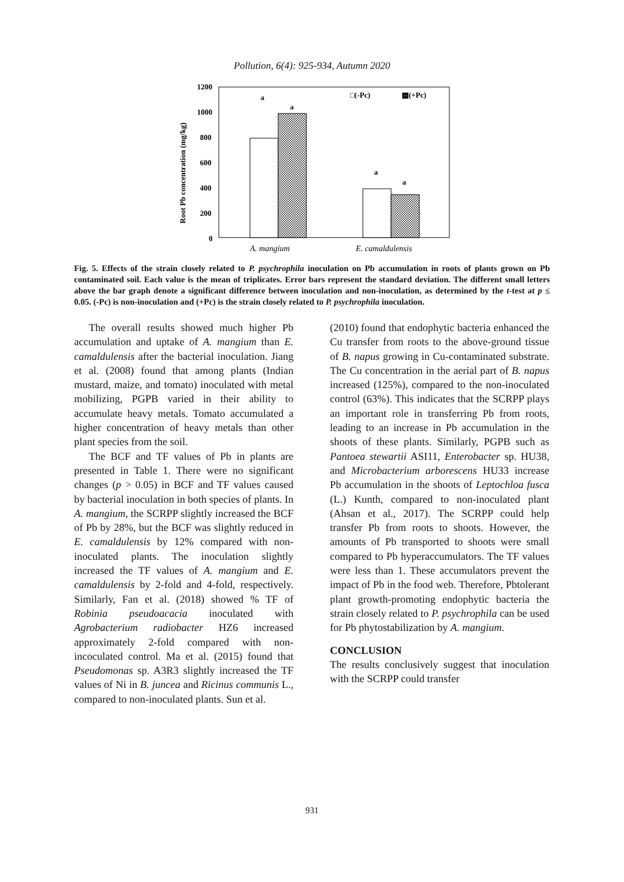Pollution, 6(4): 925-934, Autumn 2020
1200
1000
800
600
400
200
0
Root Pb concentration (mg/kg)
□(-Pc)
▩(+Pc)
a
a
a
a
A. mangium
E. camaldulensis
Fig. 5. Effects of the strain closely related to P. psychrophila inoculation on Pb accumulation in roots of plants grown on Pb contaminated soil. Each value is the mean of triplicates. Error bars represent the standard deviation. The different small letters above the bar graph denote a significant difference between inoculation and non-inoculation, as determined by the t-test at p ≤ 0.05. (-Pc) is non-inoculation and (+Pc) is the strain closely related to P. psychrophila inoculation.
The overall results showed much higher Pb accumulation and uptake of A. mangium than E. camaldulensis after the bacterial inoculation. Jiang et al. (2008) found that among plants (Indian mustard, maize, and tomato) inoculated with metal mobilizing, PGPB varied in their ability to accumulate heavy metals. Tomato accumulated a higher concentration of heavy metals than other plant species from the soil.
The BCF and TF values of Pb in plants are presented in Table 1. There were no significant changes (p > 0.05) in BCF and TF values caused by bacterial inoculation in both species of plants. In A. mangium, the SCRPP slightly increased the BCF of Pb by 28%, but the BCF was slightly reduced in E. camaldulensis by 12% compared with non-inoculated plants. The inoculation slightly increased the TF values of A. mangium and E. camaldulensis by 2-fold and 4-fold, respectively. Similarly, Fan et al. (2018) showed % TF of Robinia pseudoacacia inoculated with Agrobacterium radiobacter HZ6 increased approximately 2-fold compared with non-incoculated control. Ma et al. (2015) found that Pseudomonas sp. A3R3 slightly increased the TF values of Ni in B. juncea and Ricinus communis L., compared to non-inoculated plants. Sun et al.
(2010) found that endophytic bacteria enhanced the Cu transfer from roots to the above-ground tissue of B. napus growing in Cu-contaminated substrate. The Cu concentration in the aerial part of B. napus increased (125%), compared to the non-inoculated control (63%). This indicates that the SCRPP plays an important role in transferring Pb from roots, leading to an increase in Pb accumulation in the shoots of these plants. Similarly, PGPB such as Pantoea stewartii ASI11, Enterobacter sp. HU38, and Microbacterium arborescens HU33 increase Pb accumulation in the shoots of Leptochloa fusca (L.) Kunth, compared to non-inoculated plant (Ahsan et al., 2017). The SCRPP could help transfer Pb from roots to shoots. However, the amounts of Pb transported to shoots were small compared to Pb hyperaccumulators. The TF values were less than 1. These accumulators prevent the impact of Pb in the food web. Therefore, Pbtolerant plant growth-promoting endophytic bacteria the strain closely related to P. psychrophila can be used for Pb phytostabilization by A. mangium.
CONCLUSION
The results conclusively suggest that inoculation with the SCRPP could transfer
931